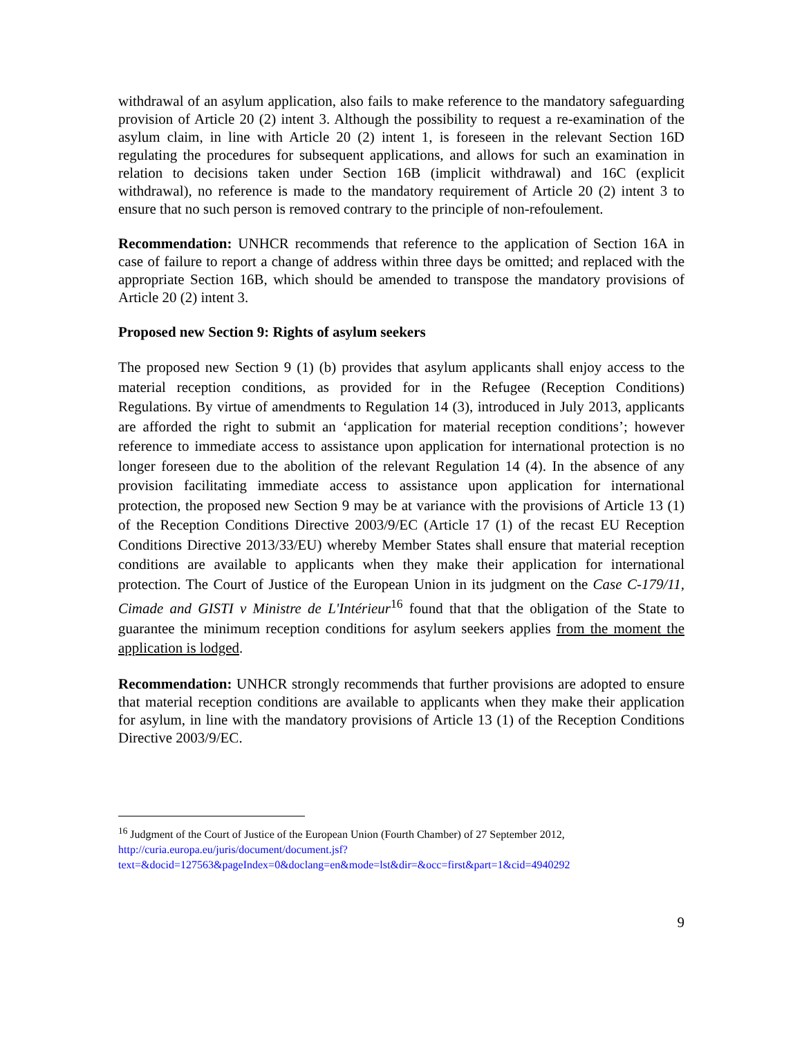withdrawal of an asylum application, also fails to make reference to the mandatory safeguarding provision of Article 20 (2) intent 3. Although the possibility to request a re-examination of the asylum claim, in line with Article 20 (2) intent 1, is foreseen in the relevant Section 16D regulating the procedures for subsequent applications, and allows for such an examination in relation to decisions taken under Section 16B (implicit withdrawal) and 16C (explicit withdrawal), no reference is made to the mandatory requirement of Article 20 (2) intent 3 to ensure that no such person is removed contrary to the principle of non-refoulement.
Recommendation: UNHCR recommends that reference to the application of Section 16A in case of failure to report a change of address within three days be omitted; and replaced with the appropriate Section 16B, which should be amended to transpose the mandatory provisions of Article 20 (2) intent 3.
Proposed new Section 9: Rights of asylum seekers
The proposed new Section 9 (1) (b) provides that asylum applicants shall enjoy access to the material reception conditions, as provided for in the Refugee (Reception Conditions) Regulations. By virtue of amendments to Regulation 14 (3), introduced in July 2013, applicants are afforded the right to submit an ‘application for material reception conditions’; however reference to immediate access to assistance upon application for international protection is no longer foreseen due to the abolition of the relevant Regulation 14 (4). In the absence of any provision facilitating immediate access to assistance upon application for international protection, the proposed new Section 9 may be at variance with the provisions of Article 13 (1) of the Reception Conditions Directive 2003/9/EC (Article 17 (1) of the recast EU Reception Conditions Directive 2013/33/EU) whereby Member States shall ensure that material reception conditions are available to applicants when they make their application for international protection. The Court of Justice of the European Union in its judgment on the Case C-179/11, Cimade and GISTI v Ministre de L'Intérieur<sup>16</sup> found that that the obligation of the State to guarantee the minimum reception conditions for asylum seekers applies from the moment the application is lodged.
Recommendation: UNHCR strongly recommends that further provisions are adopted to ensure that material reception conditions are available to applicants when they make their application for asylum, in line with the mandatory provisions of Article 13 (1) of the Reception Conditions Directive 2003/9/EC.
<sup>16</sup> Judgment of the Court of Justice of the European Union (Fourth Chamber) of 27 September 2012, http://curia.europa.eu/juris/document/document.jsf?text=&docid=127563&pageIndex=0&doclang=en&mode=lst&dir=&occ=first&part=1&cid=4940292
9